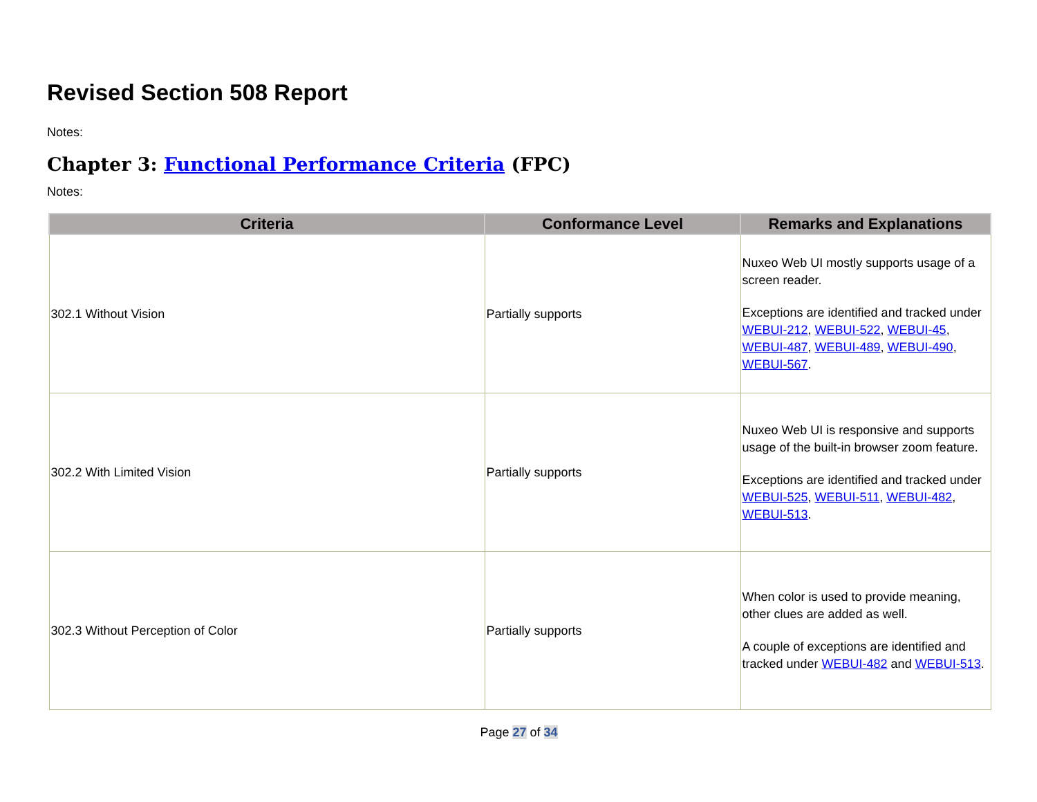Revised Section 508 Report
Notes:
Chapter 3: Functional Performance Criteria (FPC)
Notes:
| Criteria | Conformance Level | Remarks and Explanations |
| --- | --- | --- |
| 302.1 Without Vision | Partially supports | Nuxeo Web UI mostly supports usage of a screen reader. Exceptions are identified and tracked under WEBUI-212 , WEBUI-522 , WEBUI-45 , WEBUI-487 , WEBUI-489 , WEBUI-490 , WEBUI-567 . |
| 302.2 With Limited Vision | Partially supports | Nuxeo Web UI is responsive and supports usage of the built-in browser zoom feature. Exceptions are identified and tracked under WEBUI-525 , WEBUI-511 , WEBUI-482 , WEBUI-513 . |
| 302.3 Without Perception of Color | Partially supports | When color is used to provide meaning, other clues are added as well. A couple of exceptions are identified and tracked under WEBUI-482 and WEBUI-513 . |
Page 27 of 34